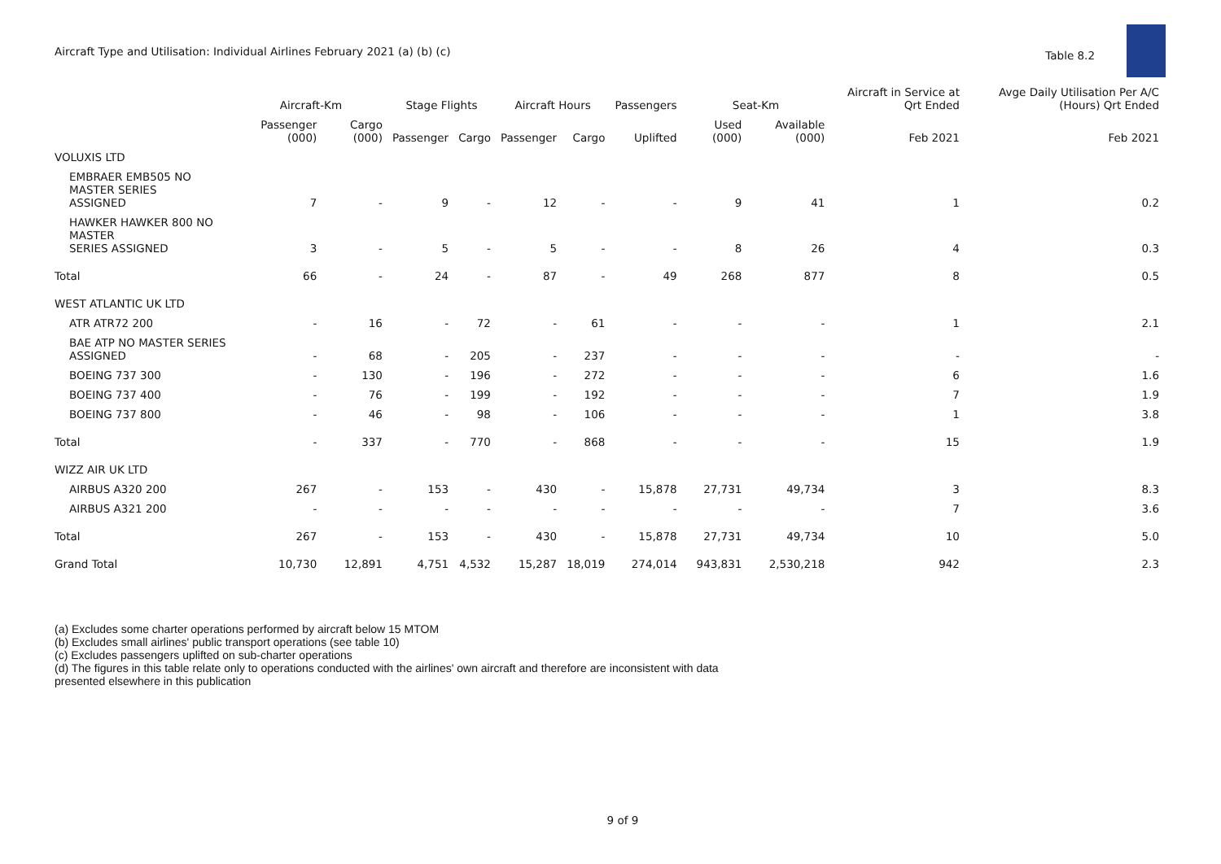Aircraft Type and Utilisation: Individual Airlines February 2021 (a) (b) (c)
Table 8.2
| | Aircraft-Km | | Stage Flights | | Aircraft Hours | | Passengers | Seat-Km | | Aircraft in Service at Qrt Ended | Avge Daily Utilisation Per A/C (Hours) Qrt Ended |
| --- | --- | --- | --- | --- | --- | --- | --- | --- | --- | --- | --- |
| | Passenger (000) | Cargo (000) | Passenger | Cargo | Passenger | Cargo | Uplifted | Used (000) | Available (000) | Feb 2021 | Feb 2021 |
| VOLUXIS LTD | | | | | | | | | | | |
| EMBRAER EMB505 NO MASTER SERIES ASSIGNED | 7 | - | 9 | - | 12 | - | - | 9 | 41 | 1 | 0.2 |
| HAWKER HAWKER 800 NO MASTER SERIES ASSIGNED | 3 | - | 5 | - | 5 | - | - | 8 | 26 | 4 | 0.3 |
| Total | 66 | - | 24 | - | 87 | - | 49 | 268 | 877 | 8 | 0.5 |
| WEST ATLANTIC UK LTD | | | | | | | | | | | |
| ATR ATR72 200 | - | 16 | - | 72 | - | 61 | - | - | - | 1 | 2.1 |
| BAE ATP NO MASTER SERIES ASSIGNED | - | 68 | - | 205 | - | 237 | - | - | - | - | - |
| BOEING 737 300 | - | 130 | - | 196 | - | 272 | - | - | - | 6 | 1.6 |
| BOEING 737 400 | - | 76 | - | 199 | - | 192 | - | - | - | 7 | 1.9 |
| BOEING 737 800 | - | 46 | - | 98 | - | 106 | - | - | - | 1 | 3.8 |
| Total | - | 337 | - | 770 | - | 868 | - | - | - | 15 | 1.9 |
| WIZZ AIR UK LTD | | | | | | | | | | | |
| AIRBUS A320 200 | 267 | - | 153 | - | 430 | - | 15,878 | 27,731 | 49,734 | 3 | 8.3 |
| AIRBUS A321 200 | - | - | - | - | - | - | - | - | - | 7 | 3.6 |
| Total | 267 | - | 153 | - | 430 | - | 15,878 | 27,731 | 49,734 | 10 | 5.0 |
| Grand Total | 10,730 | 12,891 | 4,751 | 4,532 | 15,287 | 18,019 | 274,014 | 943,831 | 2,530,218 | 942 | 2.3 |
(a) Excludes some charter operations performed by aircraft below 15 MTOM
(b) Excludes small airlines' public transport operations (see table 10)
(c) Excludes passengers uplifted on sub-charter operations
(d) The figures in this table relate only to operations conducted with the airlines' own aircraft and therefore are inconsistent with data
presented elsewhere in this publication
9 of 9